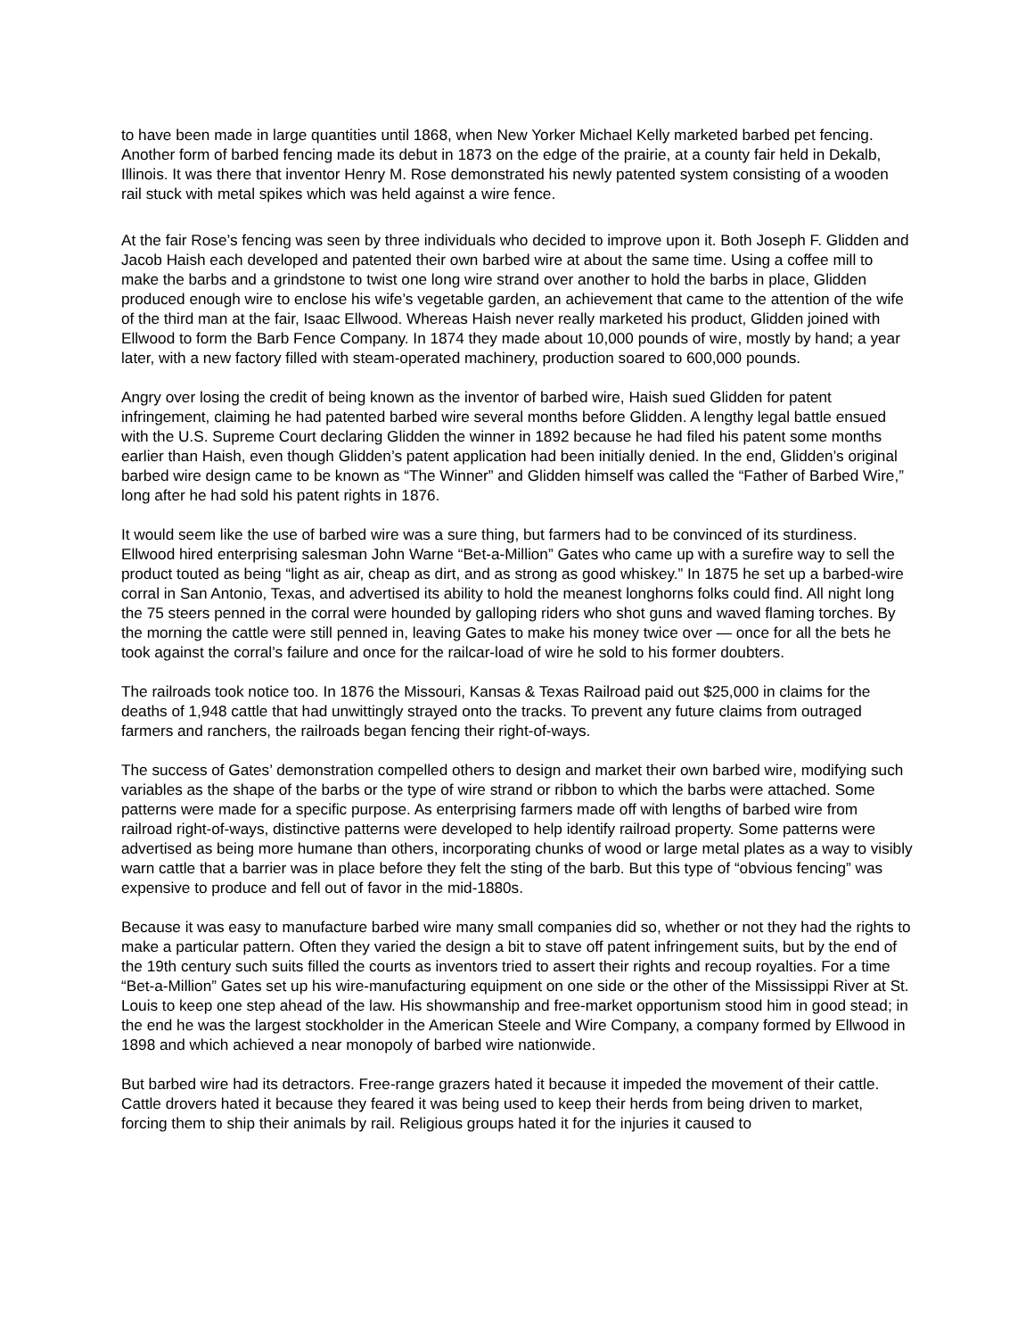to have been made in large quantities until 1868, when New Yorker Michael Kelly marketed barbed pet fencing. Another form of barbed fencing made its debut in 1873 on the edge of the prairie, at a county fair held in Dekalb, Illinois. It was there that inventor Henry M. Rose demonstrated his newly patented system consisting of a wooden rail stuck with metal spikes which was held against a wire fence.
At the fair Rose’s fencing was seen by three individuals who decided to improve upon it. Both Joseph F. Glidden and Jacob Haish each developed and patented their own barbed wire at about the same time. Using a coffee mill to make the barbs and a grindstone to twist one long wire strand over another to hold the barbs in place, Glidden produced enough wire to enclose his wife’s vegetable garden, an achievement that came to the attention of the wife of the third man at the fair, Isaac Ellwood. Whereas Haish never really marketed his product, Glidden joined with Ellwood to form the Barb Fence Company. In 1874 they made about 10,000 pounds of wire, mostly by hand; a year later, with a new factory filled with steam-operated machinery, production soared to 600,000 pounds.
Angry over losing the credit of being known as the inventor of barbed wire, Haish sued Glidden for patent infringement, claiming he had patented barbed wire several months before Glidden. A lengthy legal battle ensued with the U.S. Supreme Court declaring Glidden the winner in 1892 because he had filed his patent some months earlier than Haish, even though Glidden’s patent application had been initially denied. In the end, Glidden’s original barbed wire design came to be known as “The Winner” and Glidden himself was called the “Father of Barbed Wire,” long after he had sold his patent rights in 1876.
It would seem like the use of barbed wire was a sure thing, but farmers had to be convinced of its sturdiness. Ellwood hired enterprising salesman John Warne “Bet-a-Million” Gates who came up with a surefire way to sell the product touted as being “light as air, cheap as dirt, and as strong as good whiskey.” In 1875 he set up a barbed-wire corral in San Antonio, Texas, and advertised its ability to hold the meanest longhorns folks could find. All night long the 75 steers penned in the corral were hounded by galloping riders who shot guns and waved flaming torches. By the morning the cattle were still penned in, leaving Gates to make his money twice over — once for all the bets he took against the corral’s failure and once for the railcar-load of wire he sold to his former doubters.
The railroads took notice too. In 1876 the Missouri, Kansas & Texas Railroad paid out $25,000 in claims for the deaths of 1,948 cattle that had unwittingly strayed onto the tracks. To prevent any future claims from outraged farmers and ranchers, the railroads began fencing their right-of-ways.
The success of Gates’ demonstration compelled others to design and market their own barbed wire, modifying such variables as the shape of the barbs or the type of wire strand or ribbon to which the barbs were attached. Some patterns were made for a specific purpose. As enterprising farmers made off with lengths of barbed wire from railroad right-of-ways, distinctive patterns were developed to help identify railroad property. Some patterns were advertised as being more humane than others, incorporating chunks of wood or large metal plates as a way to visibly warn cattle that a barrier was in place before they felt the sting of the barb. But this type of “obvious fencing” was expensive to produce and fell out of favor in the mid-1880s.
Because it was easy to manufacture barbed wire many small companies did so, whether or not they had the rights to make a particular pattern. Often they varied the design a bit to stave off patent infringement suits, but by the end of the 19th century such suits filled the courts as inventors tried to assert their rights and recoup royalties. For a time “Bet-a-Million” Gates set up his wire-manufacturing equipment on one side or the other of the Mississippi River at St. Louis to keep one step ahead of the law. His showmanship and free-market opportunism stood him in good stead; in the end he was the largest stockholder in the American Steele and Wire Company, a company formed by Ellwood in 1898 and which achieved a near monopoly of barbed wire nationwide.
But barbed wire had its detractors. Free-range grazers hated it because it impeded the movement of their cattle. Cattle drovers hated it because they feared it was being used to keep their herds from being driven to market, forcing them to ship their animals by rail. Religious groups hated it for the injuries it caused to